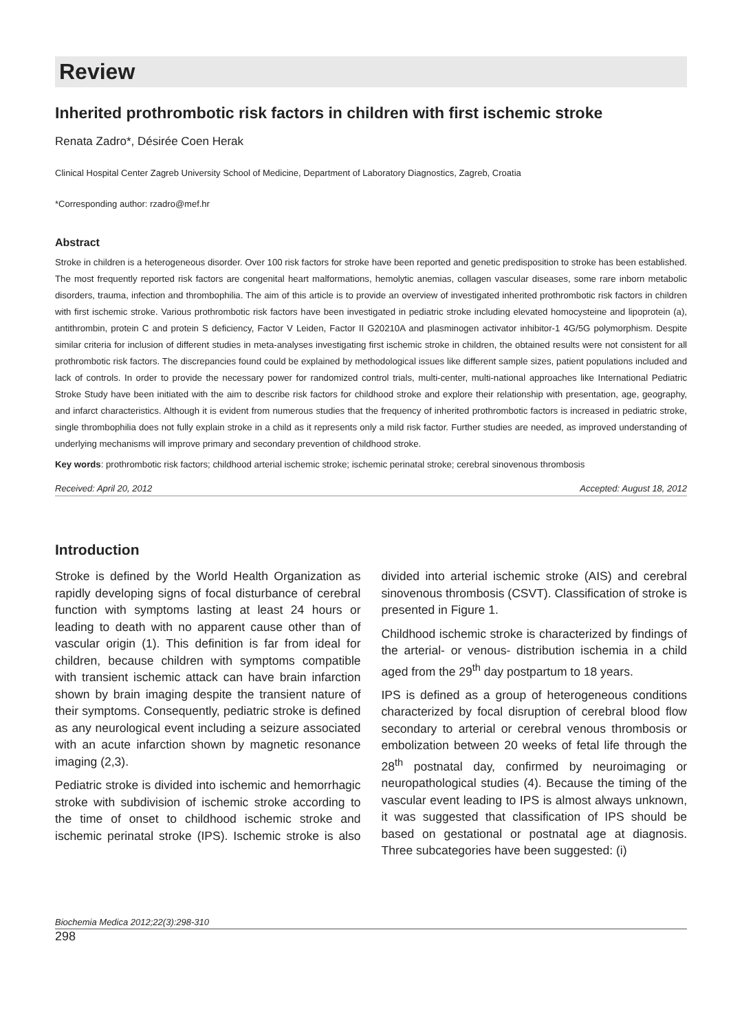Review
Inherited prothrombotic risk factors in children with first ischemic stroke
Renata Zadro*, Désirée Coen Herak
Clinical Hospital Center Zagreb University School of Medicine, Department of Laboratory Diagnostics, Zagreb, Croatia
*Corresponding author: rzadro@mef.hr
Abstract
Stroke in children is a heterogeneous disorder. Over 100 risk factors for stroke have been reported and genetic predisposition to stroke has been established. The most frequently reported risk factors are congenital heart malformations, hemolytic anemias, collagen vascular diseases, some rare inborn metabolic disorders, trauma, infection and thrombophilia. The aim of this article is to provide an overview of investigated inherited prothrombotic risk factors in children with first ischemic stroke. Various prothrombotic risk factors have been investigated in pediatric stroke including elevated homocysteine and lipoprotein (a), antithrombin, protein C and protein S deficiency, Factor V Leiden, Factor II G20210A and plasminogen activator inhibitor-1 4G/5G polymorphism. Despite similar criteria for inclusion of different studies in meta-analyses investigating first ischemic stroke in children, the obtained results were not consistent for all prothrombotic risk factors. The discrepancies found could be explained by methodological issues like different sample sizes, patient populations included and lack of controls. In order to provide the necessary power for randomized control trials, multi-center, multi-national approaches like International Pediatric Stroke Study have been initiated with the aim to describe risk factors for childhood stroke and explore their relationship with presentation, age, geography, and infarct characteristics. Although it is evident from numerous studies that the frequency of inherited prothrombotic factors is increased in pediatric stroke, single thrombophilia does not fully explain stroke in a child as it represents only a mild risk factor. Further studies are needed, as improved understanding of underlying mechanisms will improve primary and secondary prevention of childhood stroke.
Key words: prothrombotic risk factors; childhood arterial ischemic stroke; ischemic perinatal stroke; cerebral sinovenous thrombosis
Received: April 20, 2012 Accepted: August 18, 2012
Introduction
Stroke is defined by the World Health Organization as rapidly developing signs of focal disturbance of cerebral function with symptoms lasting at least 24 hours or leading to death with no apparent cause other than of vascular origin (1). This definition is far from ideal for children, because children with symptoms compatible with transient ischemic attack can have brain infarction shown by brain imaging despite the transient nature of their symptoms. Consequently, pediatric stroke is defined as any neurological event including a seizure associated with an acute infarction shown by magnetic resonance imaging (2,3).
Pediatric stroke is divided into ischemic and hemorrhagic stroke with subdivision of ischemic stroke according to the time of onset to childhood ischemic stroke and ischemic perinatal stroke (IPS). Ischemic stroke is also divided into arterial ischemic stroke (AIS) and cerebral sinovenous thrombosis (CSVT). Classification of stroke is presented in Figure 1.
Childhood ischemic stroke is characterized by findings of the arterial- or venous- distribution ischemia in a child aged from the 29<sup>th</sup> day postpartum to 18 years.
IPS is defined as a group of heterogeneous conditions characterized by focal disruption of cerebral blood flow secondary to arterial or cerebral venous thrombosis or embolization between 20 weeks of fetal life through the 28<sup>th</sup> postnatal day, confirmed by neuroimaging or neuropathological studies (4). Because the timing of the vascular event leading to IPS is almost always unknown, it was suggested that classification of IPS should be based on gestational or postnatal age at diagnosis. Three subcategories have been suggested: (i)
Biochemia Medica 2012;22(3):298-310
298